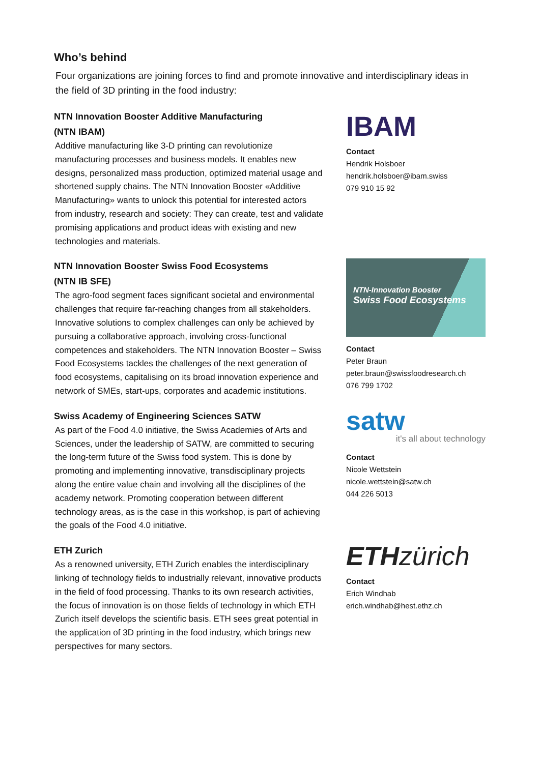Who’s behind
Four organizations are joining forces to find and promote innovative and interdisciplinary ideas in the field of 3D printing in the food industry:
NTN Innovation Booster Additive Manufacturing
(NTN IBAM)
Additive manufacturing like 3-D printing can revolutionize manufacturing processes and business models. It enables new designs, personalized mass production, optimized material usage and shortened supply chains. The NTN Innovation Booster «Additive Manufacturing» wants to unlock this potential for interested actors from industry, research and society: They can create, test and validate promising applications and product ideas with existing and new technologies and materials.
IBAM
Contact
Hendrik Holsboer
hendrik.holsboer@ibam.swiss
079 910 15 92
NTN Innovation Booster Swiss Food Ecosystems
(NTN IB SFE)
The agro-food segment faces significant societal and environmental challenges that require far-reaching changes from all stakeholders. Innovative solutions to complex challenges can only be achieved by pursuing a collaborative approach, involving cross-functional competences and stakeholders. The NTN Innovation Booster – Swiss Food Ecosystems tackles the challenges of the next generation of food ecosystems, capitalising on its broad innovation experience and network of SMEs, start-ups, corporates and academic institutions.
NTN-Innovation Booster
Swiss Food Ecosystems
Contact
Peter Braun
peter.braun@swissfoodresearch.ch
076 799 1702
Swiss Academy of Engineering Sciences SATW
As part of the Food 4.0 initiative, the Swiss Academies of Arts and Sciences, under the leadership of SATW, are committed to securing the long-term future of the Swiss food system. This is done by promoting and implementing innovative, transdisciplinary projects along the entire value chain and involving all the disciplines of the academy network. Promoting cooperation between different technology areas, as is the case in this workshop, is part of achieving the goals of the Food 4.0 initiative.
satw
it's all about technology
Contact
Nicole Wettstein
nicole.wettstein@satw.ch
044 226 5013
ETH Zurich
As a renowned university, ETH Zurich enables the interdisciplinary linking of technology fields to industrially relevant, innovative products in the field of food processing. Thanks to its own research activities, the focus of innovation is on those fields of technology in which ETH Zurich itself develops the scientific basis. ETH sees great potential in the application of 3D printing in the food industry, which brings new perspectives for many sectors.
ETHzürich
Contact
Erich Windhab
erich.windhab@hest.ethz.ch